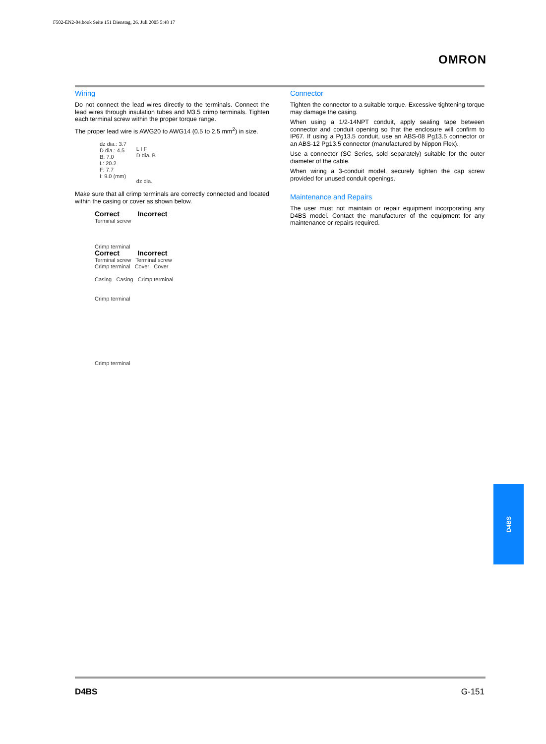F502-EN2-04.book Seite 151 Dienstag, 26. Juli 2005 5:48 17
OMRON
Wiring
Do not connect the lead wires directly to the terminals. Connect the lead wires through insulation tubes and M3.5 crimp terminals. Tighten each terminal screw within the proper torque range.
The proper lead wire is AWG20 to AWG14 (0.5 to 2.5 mm<sup>2</sup>) in size.
dz dia.: 3.7
D dia.: 4.5
B: 7.0
L: 20.2
F: 7.7
I: 9.0 (mm)
L I F
D dia. B
dz dia.
Make sure that all crimp terminals are correctly connected and located within the casing or cover as shown below.
Correct Incorrect
Terminal screw
Crimp terminal
Correct Incorrect
Terminal screw Terminal screw
Crimp terminal Cover Cover
Casing Casing Crimp terminal
Crimp terminal
Crimp terminal
Connector
Tighten the connector to a suitable torque. Excessive tightening torque may damage the casing.
When using a 1/2-14NPT conduit, apply sealing tape between connector and conduit opening so that the enclosure will confirm to IP67. If using a Pg13.5 conduit, use an ABS-08 Pg13.5 connector or an ABS-12 Pg13.5 connector (manufactured by Nippon Flex).
Use a connector (SC Series, sold separately) suitable for the outer diameter of the cable.
When wiring a 3-conduit model, securely tighten the cap screw provided for unused conduit openings.
Maintenance and Repairs
The user must not maintain or repair equipment incorporating any D4BS model. Contact the manufacturer of the equipment for any maintenance or repairs required.
D4BS
D4BS G-151